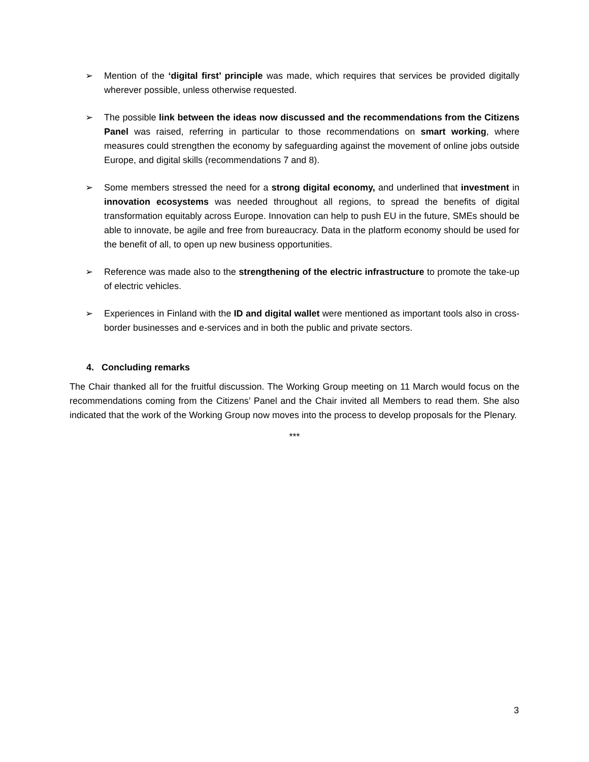➢ Mention of the ‘digital first’ principle was made, which requires that services be provided digitally wherever possible, unless otherwise requested.
➢ The possible link between the ideas now discussed and the recommendations from the Citizens Panel was raised, referring in particular to those recommendations on smart working, where measures could strengthen the economy by safeguarding against the movement of online jobs outside Europe, and digital skills (recommendations 7 and 8).
➢ Some members stressed the need for a strong digital economy, and underlined that investment in innovation ecosystems was needed throughout all regions, to spread the benefits of digital transformation equitably across Europe. Innovation can help to push EU in the future, SMEs should be able to innovate, be agile and free from bureaucracy. Data in the platform economy should be used for the benefit of all, to open up new business opportunities.
➢ Reference was made also to the strengthening of the electric infrastructure to promote the take-up of electric vehicles.
➢ Experiences in Finland with the ID and digital wallet were mentioned as important tools also in cross-border businesses and e-services and in both the public and private sectors.
4. Concluding remarks
The Chair thanked all for the fruitful discussion. The Working Group meeting on 11 March would focus on the recommendations coming from the Citizens’ Panel and the Chair invited all Members to read them. She also indicated that the work of the Working Group now moves into the process to develop proposals for the Plenary.
***
3